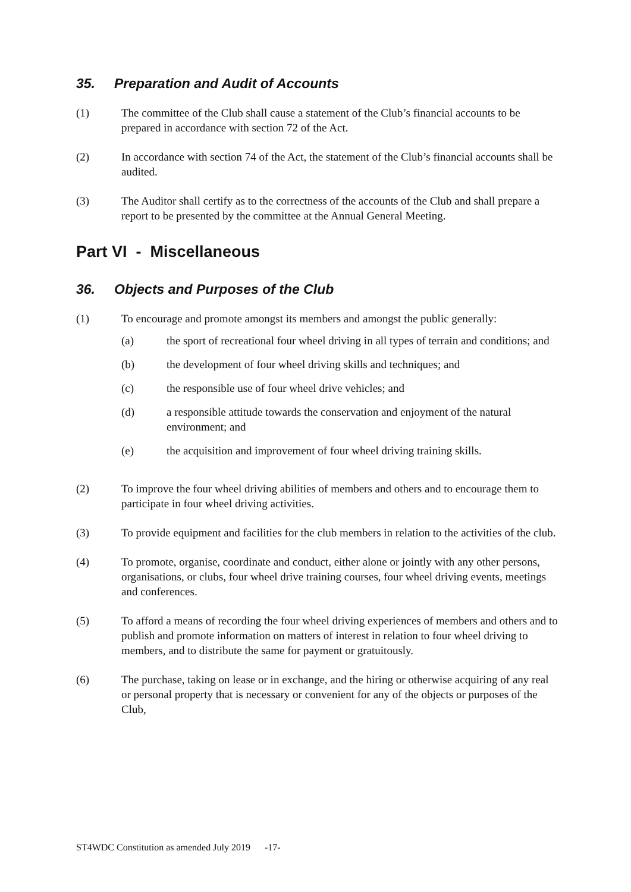35. Preparation and Audit of Accounts
(1) The committee of the Club shall cause a statement of the Club’s financial accounts to be prepared in accordance with section 72 of the Act.
(2) In accordance with section 74 of the Act, the statement of the Club’s financial accounts shall be audited.
(3) The Auditor shall certify as to the correctness of the accounts of the Club and shall prepare a report to be presented by the committee at the Annual General Meeting.
Part VI - Miscellaneous
36. Objects and Purposes of the Club
(1) To encourage and promote amongst its members and amongst the public generally:
(a) the sport of recreational four wheel driving in all types of terrain and conditions; and
(b) the development of four wheel driving skills and techniques; and
(c) the responsible use of four wheel drive vehicles; and
(d) a responsible attitude towards the conservation and enjoyment of the natural environment; and
(e) the acquisition and improvement of four wheel driving training skills.
(2) To improve the four wheel driving abilities of members and others and to encourage them to participate in four wheel driving activities.
(3) To provide equipment and facilities for the club members in relation to the activities of the club.
(4) To promote, organise, coordinate and conduct, either alone or jointly with any other persons, organisations, or clubs, four wheel drive training courses, four wheel driving events, meetings and conferences.
(5) To afford a means of recording the four wheel driving experiences of members and others and to publish and promote information on matters of interest in relation to four wheel driving to members, and to distribute the same for payment or gratuitously.
(6) The purchase, taking on lease or in exchange, and the hiring or otherwise acquiring of any real or personal property that is necessary or convenient for any of the objects or purposes of the Club,
ST4WDC Constitution as amended July 2019 -17-